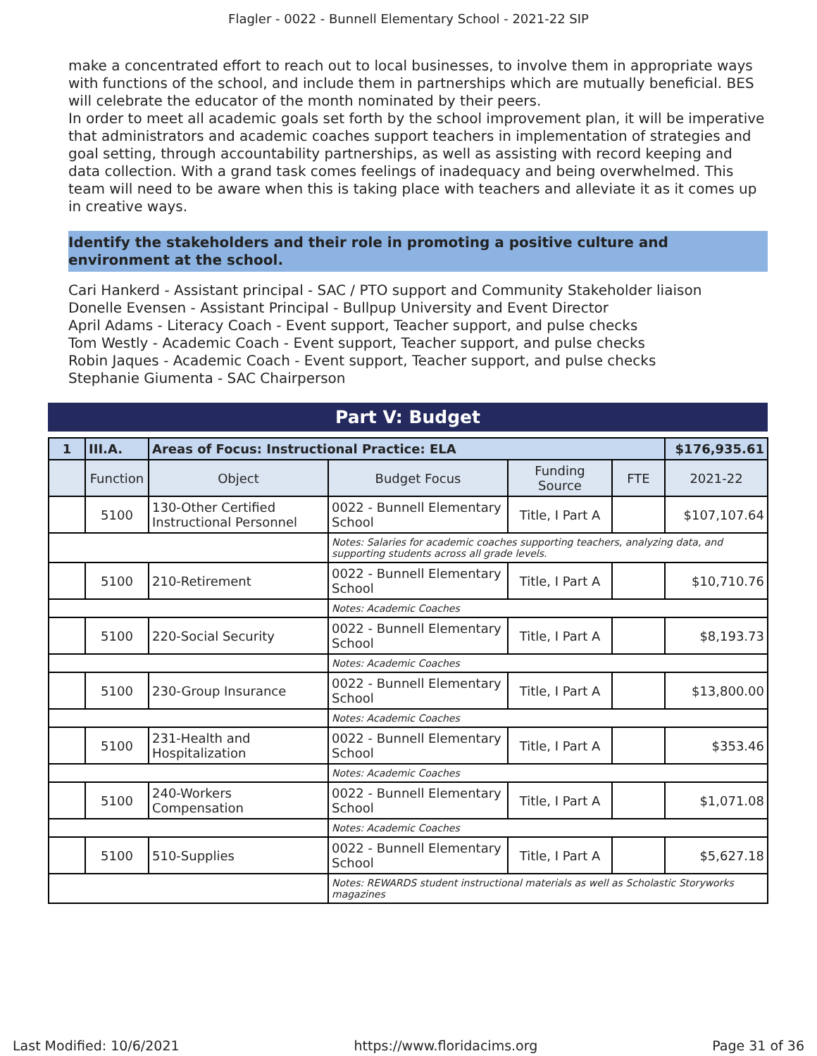Flagler - 0022 - Bunnell Elementary School - 2021-22 SIP
make a concentrated effort to reach out to local businesses, to involve them in appropriate ways with functions of the school, and include them in partnerships which are mutually beneficial. BES will celebrate the educator of the month nominated by their peers.
In order to meet all academic goals set forth by the school improvement plan, it will be imperative that administrators and academic coaches support teachers in implementation of strategies and goal setting, through accountability partnerships, as well as assisting with record keeping and data collection. With a grand task comes feelings of inadequacy and being overwhelmed. This team will need to be aware when this is taking place with teachers and alleviate it as it comes up in creative ways.
Identify the stakeholders and their role in promoting a positive culture and environment at the school.
Cari Hankerd - Assistant principal - SAC / PTO support and Community Stakeholder liaison
Donelle Evensen - Assistant Principal - Bullpup University and Event Director
April Adams - Literacy Coach - Event support, Teacher support, and pulse checks
Tom Westly - Academic Coach - Event support, Teacher support, and pulse checks
Robin Jaques - Academic Coach - Event support, Teacher support, and pulse checks
Stephanie Giumenta - SAC Chairperson
Part V: Budget
| 1 | III.A. | Areas of Focus: Instructional Practice: ELA | | | | $176,935.61 |
| | Function | Object | Budget Focus | Funding Source | FTE | 2021-22 |
| | 5100 | 130-Other Certified Instructional Personnel | 0022 - Bunnell Elementary School | Title, I Part A | | $107,107.64 |
| | | | Notes: Salaries for academic coaches supporting teachers, analyzing data, and supporting students across all grade levels. | | | |
| | 5100 | 210-Retirement | 0022 - Bunnell Elementary School | Title, I Part A | | $10,710.76 |
| | | | Notes: Academic Coaches | | | |
| | 5100 | 220-Social Security | 0022 - Bunnell Elementary School | Title, I Part A | | $8,193.73 |
| | | | Notes: Academic Coaches | | | |
| | 5100 | 230-Group Insurance | 0022 - Bunnell Elementary School | Title, I Part A | | $13,800.00 |
| | | | Notes: Academic Coaches | | | |
| | 5100 | 231-Health and Hospitalization | 0022 - Bunnell Elementary School | Title, I Part A | | $353.46 |
| | | | Notes: Academic Coaches | | | |
| | 5100 | 240-Workers Compensation | 0022 - Bunnell Elementary School | Title, I Part A | | $1,071.08 |
| | | | Notes: Academic Coaches | | | |
| | 5100 | 510-Supplies | 0022 - Bunnell Elementary School | Title, I Part A | | $5,627.18 |
| | | | Notes: REWARDS student instructional materials as well as Scholastic Storyworks magazines | | | |
Last Modified: 10/6/2021 https://www.floridacims.org Page 31 of 36